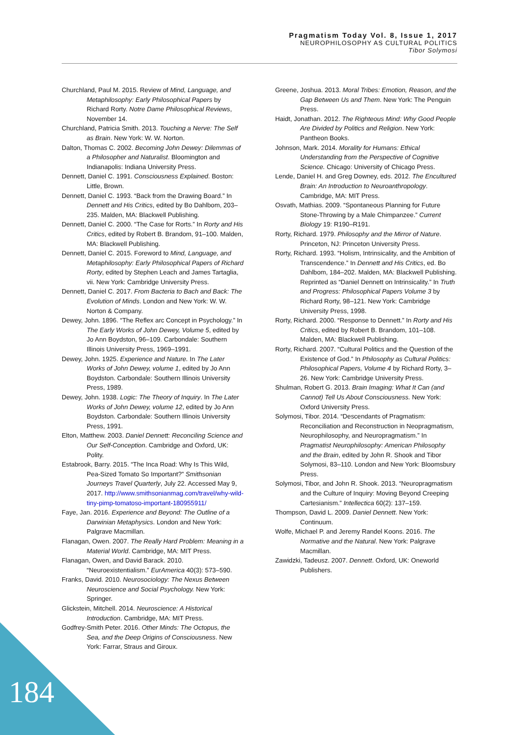Pragmatism Today Vol. 8, Issue 1, 2017
NEUROPHILOSOPHY AS CULTURAL POLITICS
Tibor Solymosi
Churchland, Paul M. 2015. Review of Mind, Language, and Metaphilosophy: Early Philosophical Papers by Richard Rorty. Notre Dame Philosophical Reviews, November 14.
Churchland, Patricia Smith. 2013. Touching a Nerve: The Self as Brain. New York: W. W. Norton.
Dalton, Thomas C. 2002. Becoming John Dewey: Dilemmas of a Philosopher and Naturalist. Bloomington and Indianapolis: Indiana University Press.
Dennett, Daniel C. 1991. Consciousness Explained. Boston: Little, Brown.
Dennett, Daniel C. 1993. “Back from the Drawing Board.” In Dennett and His Critics, edited by Bo Dahlbom, 203–235. Malden, MA: Blackwell Publishing.
Dennett, Daniel C. 2000. “The Case for Rorts.” In Rorty and His Critics, edited by Robert B. Brandom, 91–100. Malden, MA: Blackwell Publishing.
Dennett, Daniel C. 2015. Foreword to Mind, Language, and Metaphilosophy: Early Philosophical Papers of Richard Rorty, edited by Stephen Leach and James Tartaglia, vii. New York: Cambridge University Press.
Dennett, Daniel C. 2017. From Bacteria to Bach and Back: The Evolution of Minds. London and New York: W. W. Norton & Company.
Dewey, John. 1896. “The Reflex arc Concept in Psychology.” In The Early Works of John Dewey, Volume 5, edited by Jo Ann Boydston, 96–109. Carbondale: Southern Illinois University Press, 1969–1991.
Dewey, John. 1925. Experience and Nature. In The Later Works of John Dewey, volume 1, edited by Jo Ann Boydston. Carbondale: Southern Illinois University Press, 1989.
Dewey, John. 1938. Logic: The Theory of Inquiry. In The Later Works of John Dewey, volume 12, edited by Jo Ann Boydston. Carbondale: Southern Illinois University Press, 1991.
Elton, Matthew. 2003. Daniel Dennett: Reconciling Science and Our Self-Conception. Cambridge and Oxford, UK: Polity.
Estabrook, Barry. 2015. “The Inca Road: Why Is This Wild, Pea-Sized Tomato So Important?” Smithsonian Journeys Travel Quarterly, July 22. Accessed May 9, 2017. http://www.smithsonianmag.com/travel/why-wild-tiny-pimp-tomatoso-important-180955911/
Faye, Jan. 2016. Experience and Beyond: The Outline of a Darwinian Metaphysics. London and New York: Palgrave Macmillan.
Flanagan, Owen. 2007. The Really Hard Problem: Meaning in a Material World. Cambridge, MA: MIT Press.
Flanagan, Owen, and David Barack. 2010. “Neuroexistentialism.” EurAmerica 40(3): 573–590.
Franks, David. 2010. Neurosociology: The Nexus Between Neuroscience and Social Psychology. New York: Springer.
Glickstein, Mitchell. 2014. Neuroscience: A Historical Introduction. Cambridge, MA: MIT Press.
Godfrey-Smith Peter. 2016. Other Minds: The Octopus, the Sea, and the Deep Origins of Consciousness. New York: Farrar, Straus and Giroux.
Greene, Joshua. 2013. Moral Tribes: Emotion, Reason, and the Gap Between Us and Them. New York: The Penguin Press.
Haidt, Jonathan. 2012. The Righteous Mind: Why Good People Are Divided by Politics and Religion. New York: Pantheon Books.
Johnson, Mark. 2014. Morality for Humans: Ethical Understanding from the Perspective of Cognitive Science. Chicago: University of Chicago Press.
Lende, Daniel H. and Greg Downey, eds. 2012. The Encultured Brain: An Introduction to Neuroanthropology. Cambridge, MA: MIT Press.
Osvath, Mathias. 2009. “Spontaneous Planning for Future Stone-Throwing by a Male Chimpanzee.” Current Biology 19: R190–R191.
Rorty, Richard. 1979. Philosophy and the Mirror of Nature. Princeton, NJ: Princeton University Press.
Rorty, Richard. 1993. “Holism, Intrinsicality, and the Ambition of Transcendence.” In Dennett and His Critics, ed. Bo Dahlbom, 184–202. Malden, MA: Blackwell Publishing. Reprinted as “Daniel Dennett on Intrinsicality.” In Truth and Progress: Philosophical Papers Volume 3 by Richard Rorty, 98–121. New York: Cambridge University Press, 1998.
Rorty, Richard. 2000. “Response to Dennett.” In Rorty and His Critics, edited by Robert B. Brandom, 101–108. Malden, MA: Blackwell Publishing.
Rorty, Richard. 2007. “Cultural Politics and the Question of the Existence of God.” In Philosophy as Cultural Politics: Philosophical Papers, Volume 4 by Richard Rorty, 3–26. New York: Cambridge University Press.
Shulman, Robert G. 2013. Brain Imaging: What It Can (and Cannot) Tell Us About Consciousness. New York: Oxford University Press.
Solymosi, Tibor. 2014. “Descendants of Pragmatism: Reconciliation and Reconstruction in Neopragmatism, Neurophilosophy, and Neuropragmatism.” In Pragmatist Neurophilosophy: American Philosophy and the Brain, edited by John R. Shook and Tibor Solymosi, 83–110. London and New York: Bloomsbury Press.
Solymosi, Tibor, and John R. Shook. 2013. “Neuropragmatism and the Culture of Inquiry: Moving Beyond Creeping Cartesianism.” Intellectica 60(2): 137–159.
Thompson, David L. 2009. Daniel Dennett. New York: Continuum.
Wolfe, Michael P. and Jeremy Randel Koons. 2016. The Normative and the Natural. New York: Palgrave Macmillan.
Zawidzki, Tadeusz. 2007. Dennett. Oxford, UK: Oneworld Publishers.
184